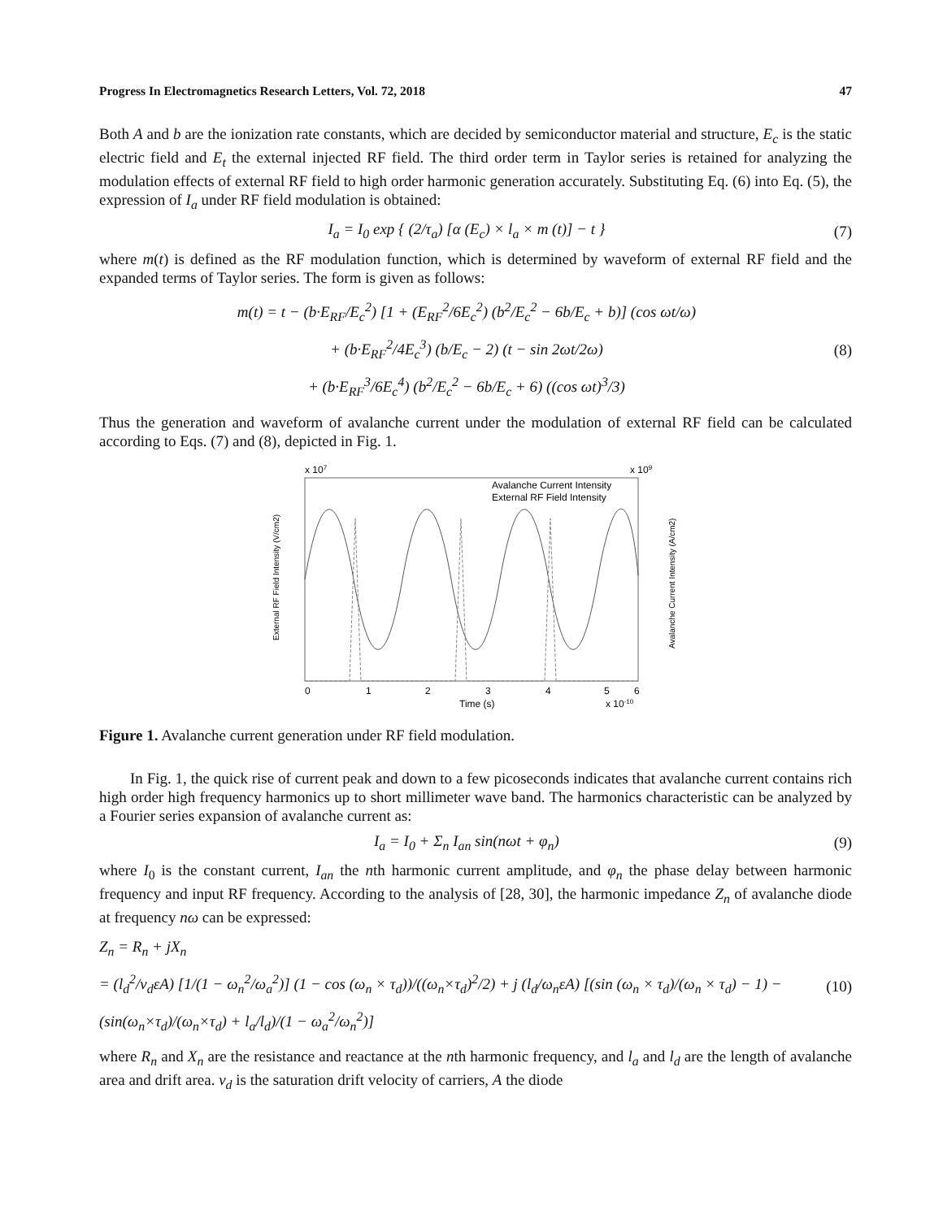Progress In Electromagnetics Research Letters, Vol. 72, 2018 47
Both A and b are the ionization rate constants, which are decided by semiconductor material and structure, E<sub>c</sub> is the static electric field and E<sub>t</sub> the external injected RF field. The third order term in Taylor series is retained for analyzing the modulation effects of external RF field to high order harmonic generation accurately. Substituting Eq. (6) into Eq. (5), the expression of I<sub>a</sub> under RF field modulation is obtained:
I<sub>a</sub> = I<sub>0</sub> exp { (2/τ<sub>a</sub>) [α (E<sub>c</sub>) × l<sub>a</sub> × m (t)] − t } (7)
where m(t) is defined as the RF modulation function, which is determined by waveform of external RF field and the expanded terms of Taylor series. The form is given as follows:
m(t) = t − (b·E<sub>RF</sub>/E<sub>c</sub><sup>2</sup>) [1 + (E<sub>RF</sub><sup>2</sup>/6E<sub>c</sub><sup>2</sup>) (b<sup>2</sup>/E<sub>c</sub><sup>2</sup> − 6b/E<sub>c</sub> + b)] (cos ωt/ω)
+ (b·E<sub>RF</sub><sup>2</sup>/4E<sub>c</sub><sup>3</sup>) (b/E<sub>c</sub> − 2) (t − sin 2ωt/2ω)
+ (b·E<sub>RF</sub><sup>3</sup>/6E<sub>c</sub><sup>4</sup>) (b<sup>2</sup>/E<sub>c</sub><sup>2</sup> − 6b/E<sub>c</sub> + 6) ((cos ωt)<sup>3</sup>/3) (8)
Thus the generation and waveform of avalanche current under the modulation of external RF field can be calculated according to Eqs. (7) and (8), depicted in Fig. 1.
x 107
x 109
Avalanche Current Intensity
External RF Field Intensity
0
1
2
3
4
5
6
Time (s)
x 10-10
External RF Field Intensity (V/cm2)
Avalanche Current Intensity (A/cm2)
Figure 1. Avalanche current generation under RF field modulation.
In Fig. 1, the quick rise of current peak and down to a few picoseconds indicates that avalanche current contains rich high order high frequency harmonics up to short millimeter wave band. The harmonics characteristic can be analyzed by a Fourier series expansion of avalanche current as:
I<sub>a</sub> = I<sub>0</sub> + Σ<sub>n</sub> I<sub>an</sub> sin(nωt + φ<sub>n</sub>) (9)
where I<sub>0</sub> is the constant current, I<sub>an</sub> the nth harmonic current amplitude, and φ<sub>n</sub> the phase delay between harmonic frequency and input RF frequency. According to the analysis of [28, 30], the harmonic impedance Z<sub>n</sub> of avalanche diode at frequency nω can be expressed:
Z<sub>n</sub> = R<sub>n</sub> + jX<sub>n</sub>
= (l<sub>d</sub><sup>2</sup>/v<sub>d</sub>εA) [1/(1 − ω<sub>n</sub><sup>2</sup>/ω<sub>a</sub><sup>2</sup>)] (1 − cos (ω<sub>n</sub> × τ<sub>d</sub>))/((ω<sub>n</sub>×τ<sub>d</sub>)<sup>2</sup>/2) + j (l<sub>d</sub>/ω<sub>n</sub>εA) [(sin (ω<sub>n</sub> × τ<sub>d</sub>)/(ω<sub>n</sub> × τ<sub>d</sub>) − 1) − (sin(ω<sub>n</sub>×τ<sub>d</sub>)/(ω<sub>n</sub>×τ<sub>d</sub>) + l<sub>a</sub>/l<sub>d</sub>)/(1 − ω<sub>a</sub><sup>2</sup>/ω<sub>n</sub><sup>2</sup>)] (10)
where R<sub>n</sub> and X<sub>n</sub> are the resistance and reactance at the nth harmonic frequency, and l<sub>a</sub> and l<sub>d</sub> are the length of avalanche area and drift area. v<sub>d</sub> is the saturation drift velocity of carriers, A the diode